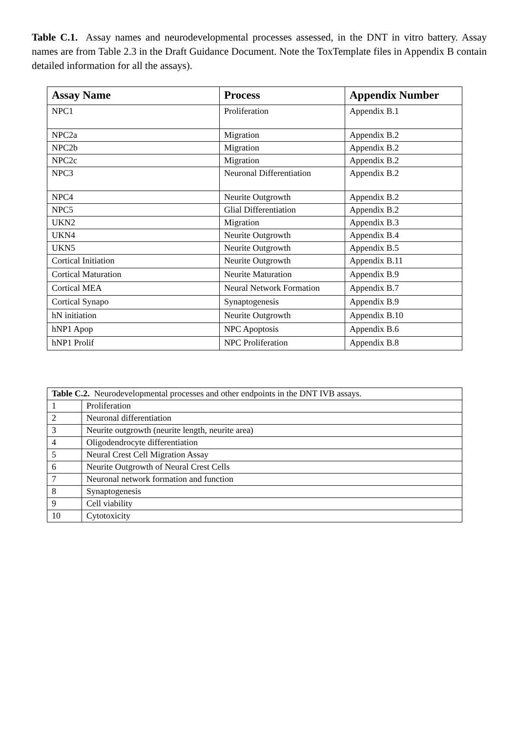Table C.1. Assay names and neurodevelopmental processes assessed, in the DNT in vitro battery. Assay names are from Table 2.3 in the Draft Guidance Document. Note the ToxTemplate files in Appendix B contain detailed information for all the assays).
| Assay Name | Process | Appendix Number |
| --- | --- | --- |
| NPC1 | Proliferation | Appendix B.1 |
| NPC2a | Migration | Appendix B.2 |
| NPC2b | Migration | Appendix B.2 |
| NPC2c | Migration | Appendix B.2 |
| NPC3 | Neuronal Differentiation | Appendix B.2 |
| NPC4 | Neurite Outgrowth | Appendix B.2 |
| NPC5 | Glial Differentiation | Appendix B.2 |
| UKN2 | Migration | Appendix B.3 |
| UKN4 | Neurite Outgrowth | Appendix B.4 |
| UKN5 | Neurite Outgrowth | Appendix B.5 |
| Cortical Initiation | Neurite Outgrowth | Appendix B.11 |
| Cortical Maturation | Neurite Maturation | Appendix B.9 |
| Cortical MEA | Neural Network Formation | Appendix B.7 |
| Cortical Synapo | Synaptogenesis | Appendix B.9 |
| hN initiation | Neurite Outgrowth | Appendix B.10 |
| hNP1 Apop | NPC Apoptosis | Appendix B.6 |
| hNP1 Prolif | NPC Proliferation | Appendix B.8 |
| Table C.2. Neurodevelopmental processes and other endpoints in the DNT IVB assays. | |
| 1 | Proliferation |
| 2 | Neuronal differentiation |
| 3 | Neurite outgrowth (neurite length, neurite area) |
| 4 | Oligodendrocyte differentiation |
| 5 | Neural Crest Cell Migration Assay |
| 6 | Neurite Outgrowth of Neural Crest Cells |
| 7 | Neuronal network formation and function |
| 8 | Synaptogenesis |
| 9 | Cell viability |
| 10 | Cytotoxicity |